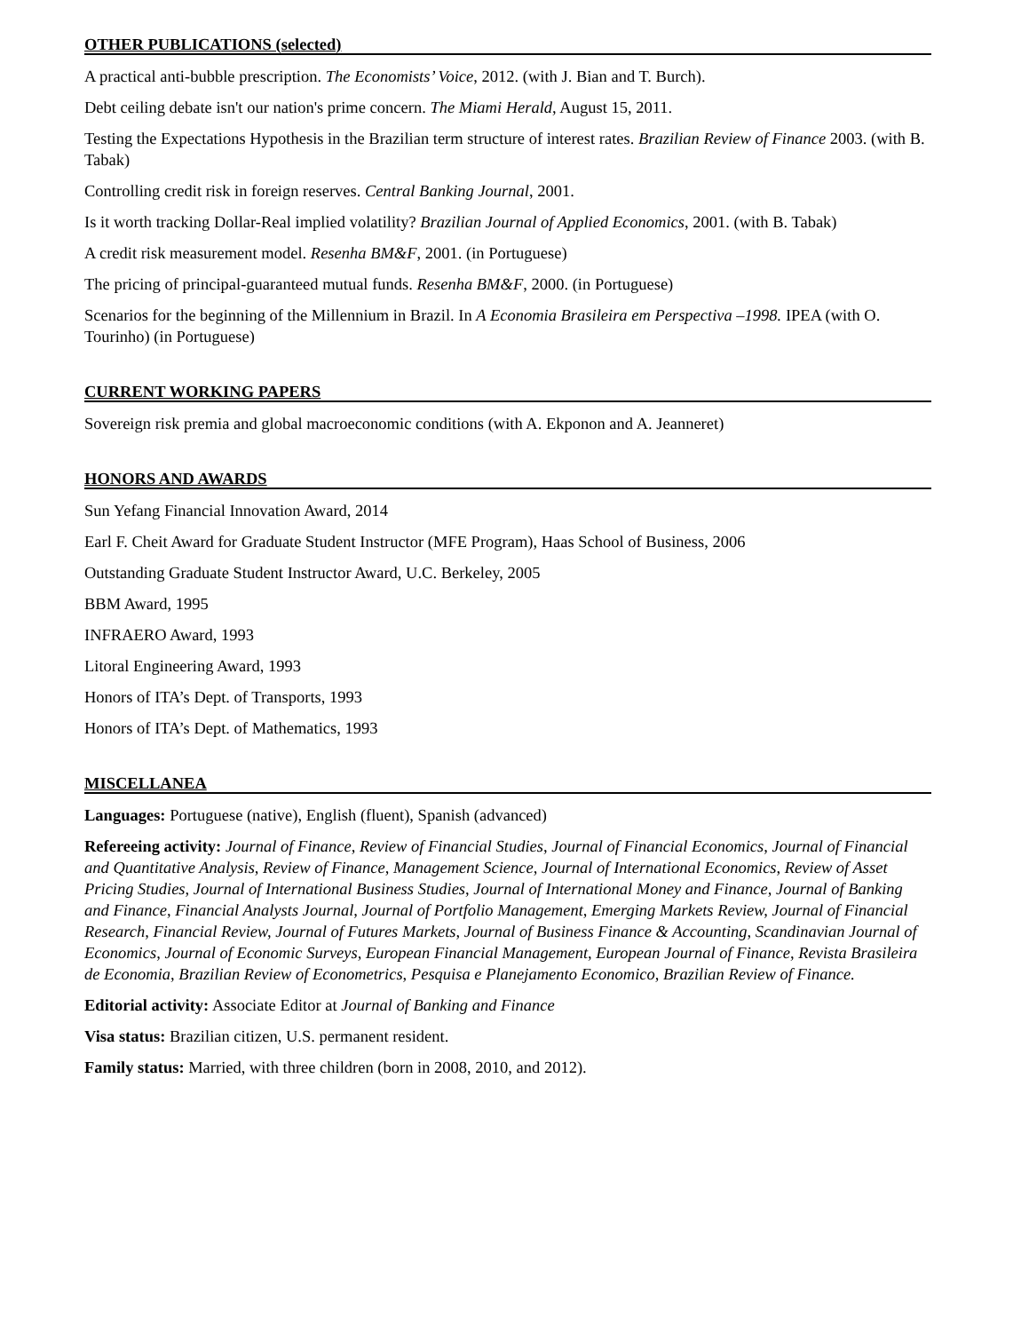OTHER PUBLICATIONS (selected)
A practical anti-bubble prescription. The Economists’ Voice, 2012. (with J. Bian and T. Burch).
Debt ceiling debate isn't our nation's prime concern. The Miami Herald, August 15, 2011.
Testing the Expectations Hypothesis in the Brazilian term structure of interest rates. Brazilian Review of Finance 2003. (with B. Tabak)
Controlling credit risk in foreign reserves. Central Banking Journal, 2001.
Is it worth tracking Dollar-Real implied volatility? Brazilian Journal of Applied Economics, 2001. (with B. Tabak)
A credit risk measurement model. Resenha BM&F, 2001. (in Portuguese)
The pricing of principal-guaranteed mutual funds. Resenha BM&F, 2000. (in Portuguese)
Scenarios for the beginning of the Millennium in Brazil. In A Economia Brasileira em Perspectiva –1998. IPEA (with O. Tourinho) (in Portuguese)
CURRENT WORKING PAPERS
Sovereign risk premia and global macroeconomic conditions (with A. Ekponon and A. Jeanneret)
HONORS AND AWARDS
Sun Yefang Financial Innovation Award, 2014
Earl F. Cheit Award for Graduate Student Instructor (MFE Program), Haas School of Business, 2006
Outstanding Graduate Student Instructor Award, U.C. Berkeley, 2005
BBM Award, 1995
INFRAERO Award, 1993
Litoral Engineering Award, 1993
Honors of ITA’s Dept. of Transports, 1993
Honors of ITA’s Dept. of Mathematics, 1993
MISCELLANEA
Languages: Portuguese (native), English (fluent), Spanish (advanced)
Refereeing activity: Journal of Finance, Review of Financial Studies, Journal of Financial Economics, Journal of Financial and Quantitative Analysis, Review of Finance, Management Science, Journal of International Economics, Review of Asset Pricing Studies, Journal of International Business Studies, Journal of International Money and Finance, Journal of Banking and Finance, Financial Analysts Journal, Journal of Portfolio Management, Emerging Markets Review, Journal of Financial Research, Financial Review, Journal of Futures Markets, Journal of Business Finance & Accounting, Scandinavian Journal of Economics, Journal of Economic Surveys, European Financial Management, European Journal of Finance, Revista Brasileira de Economia, Brazilian Review of Econometrics, Pesquisa e Planejamento Economico, Brazilian Review of Finance.
Editorial activity: Associate Editor at Journal of Banking and Finance
Visa status: Brazilian citizen, U.S. permanent resident.
Family status: Married, with three children (born in 2008, 2010, and 2012).